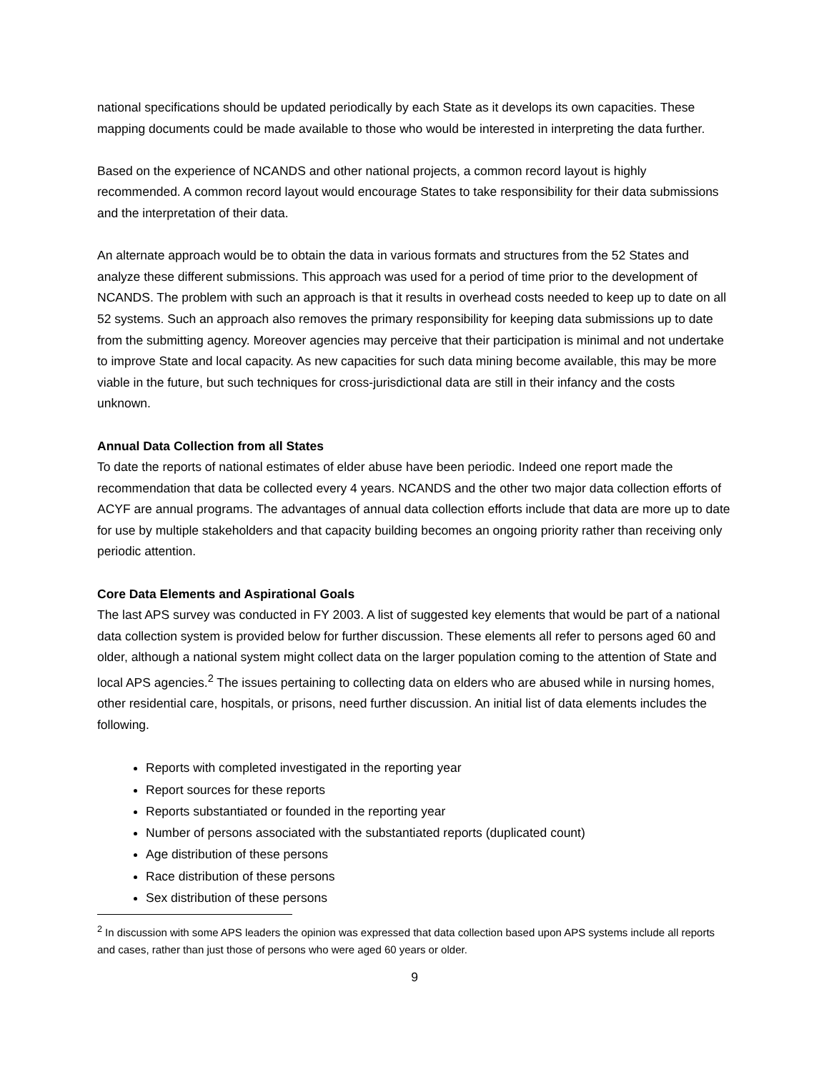national specifications should be updated periodically by each State as it develops its own capacities. These mapping documents could be made available to those who would be interested in interpreting the data further.
Based on the experience of NCANDS and other national projects, a common record layout is highly recommended. A common record layout would encourage States to take responsibility for their data submissions and the interpretation of their data.
An alternate approach would be to obtain the data in various formats and structures from the 52 States and analyze these different submissions. This approach was used for a period of time prior to the development of NCANDS. The problem with such an approach is that it results in overhead costs needed to keep up to date on all 52 systems. Such an approach also removes the primary responsibility for keeping data submissions up to date from the submitting agency. Moreover agencies may perceive that their participation is minimal and not undertake to improve State and local capacity. As new capacities for such data mining become available, this may be more viable in the future, but such techniques for cross-jurisdictional data are still in their infancy and the costs unknown.
Annual Data Collection from all States
To date the reports of national estimates of elder abuse have been periodic. Indeed one report made the recommendation that data be collected every 4 years. NCANDS and the other two major data collection efforts of ACYF are annual programs. The advantages of annual data collection efforts include that data are more up to date for use by multiple stakeholders and that capacity building becomes an ongoing priority rather than receiving only periodic attention.
Core Data Elements and Aspirational Goals
The last APS survey was conducted in FY 2003. A list of suggested key elements that would be part of a national data collection system is provided below for further discussion. These elements all refer to persons aged 60 and older, although a national system might collect data on the larger population coming to the attention of State and local APS agencies.<sup>2</sup> The issues pertaining to collecting data on elders who are abused while in nursing homes, other residential care, hospitals, or prisons, need further discussion. An initial list of data elements includes the following.
Reports with completed investigated in the reporting year
Report sources for these reports
Reports substantiated or founded in the reporting year
Number of persons associated with the substantiated reports (duplicated count)
Age distribution of these persons
Race distribution of these persons
Sex distribution of these persons
<sup>2</sup> In discussion with some APS leaders the opinion was expressed that data collection based upon APS systems include all reports and cases, rather than just those of persons who were aged 60 years or older.
9